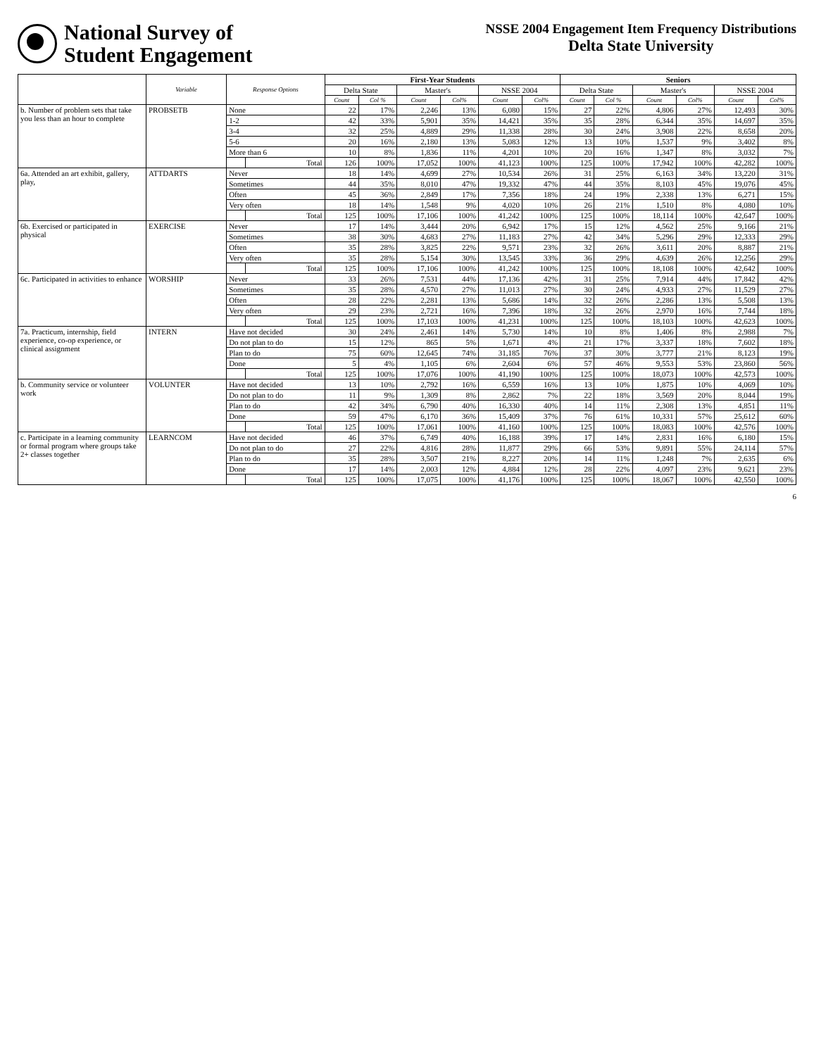National Survey of
Student Engagement
NSSE 2004 Engagement Item Frequency Distributions
Delta State University
| | Variable | Response Options | | First-Year Students | | | | | | Seniors | | | | | |
| --- | --- | --- | --- | --- | --- | --- | --- | --- | --- | --- | --- | --- | --- | --- | --- |
| | | | | Delta State | | Master's | | NSSE 2004 | | Delta State | | Master's | | NSSE 2004 | |
| | | | | Count | Col % | Count | Col% | Count | Col% | Count | Col % | Count | Col% | Count | Col% |
| b. Number of problem sets that take you less than an hour to complete | PROBSETB | None | | 22 | 17% | 2,246 | 13% | 6,080 | 15% | 27 | 22% | 4,806 | 27% | 12,493 | 30% |
| | | 1-2 | | 42 | 33% | 5,901 | 35% | 14,421 | 35% | 35 | 28% | 6,344 | 35% | 14,697 | 35% |
| | | 3-4 | | 32 | 25% | 4,889 | 29% | 11,338 | 28% | 30 | 24% | 3,908 | 22% | 8,658 | 20% |
| | | 5-6 | | 20 | 16% | 2,180 | 13% | 5,083 | 12% | 13 | 10% | 1,537 | 9% | 3,402 | 8% |
| | | More than 6 | | 10 | 8% | 1,836 | 11% | 4,201 | 10% | 20 | 16% | 1,347 | 8% | 3,032 | 7% |
| | | | Total | 126 | 100% | 17,052 | 100% | 41,123 | 100% | 125 | 100% | 17,942 | 100% | 42,282 | 100% |
| 6a. Attended an art exhibit, gallery, play, | ATTDARTS | Never | | 18 | 14% | 4,699 | 27% | 10,534 | 26% | 31 | 25% | 6,163 | 34% | 13,220 | 31% |
| | | Sometimes | | 44 | 35% | 8,010 | 47% | 19,332 | 47% | 44 | 35% | 8,103 | 45% | 19,076 | 45% |
| | | Often | | 45 | 36% | 2,849 | 17% | 7,356 | 18% | 24 | 19% | 2,338 | 13% | 6,271 | 15% |
| | | Very often | | 18 | 14% | 1,548 | 9% | 4,020 | 10% | 26 | 21% | 1,510 | 8% | 4,080 | 10% |
| | | | Total | 125 | 100% | 17,106 | 100% | 41,242 | 100% | 125 | 100% | 18,114 | 100% | 42,647 | 100% |
| 6b. Exercised or participated in physical | EXERCISE | Never | | 17 | 14% | 3,444 | 20% | 6,942 | 17% | 15 | 12% | 4,562 | 25% | 9,166 | 21% |
| | | Sometimes | | 38 | 30% | 4,683 | 27% | 11,183 | 27% | 42 | 34% | 5,296 | 29% | 12,333 | 29% |
| | | Often | | 35 | 28% | 3,825 | 22% | 9,571 | 23% | 32 | 26% | 3,611 | 20% | 8,887 | 21% |
| | | Very often | | 35 | 28% | 5,154 | 30% | 13,545 | 33% | 36 | 29% | 4,639 | 26% | 12,256 | 29% |
| | | | Total | 125 | 100% | 17,106 | 100% | 41,242 | 100% | 125 | 100% | 18,108 | 100% | 42,642 | 100% |
| 6c. Participated in activities to enhance | WORSHIP | Never | | 33 | 26% | 7,531 | 44% | 17,136 | 42% | 31 | 25% | 7,914 | 44% | 17,842 | 42% |
| | | Sometimes | | 35 | 28% | 4,570 | 27% | 11,013 | 27% | 30 | 24% | 4,933 | 27% | 11,529 | 27% |
| | | Often | | 28 | 22% | 2,281 | 13% | 5,686 | 14% | 32 | 26% | 2,286 | 13% | 5,508 | 13% |
| | | Very often | | 29 | 23% | 2,721 | 16% | 7,396 | 18% | 32 | 26% | 2,970 | 16% | 7,744 | 18% |
| | | | Total | 125 | 100% | 17,103 | 100% | 41,231 | 100% | 125 | 100% | 18,103 | 100% | 42,623 | 100% |
| 7a. Practicum, internship, field experience, co-op experience, or clinical assignment | INTERN | Have not decided | | 30 | 24% | 2,461 | 14% | 5,730 | 14% | 10 | 8% | 1,406 | 8% | 2,988 | 7% |
| | | Do not plan to do | | 15 | 12% | 865 | 5% | 1,671 | 4% | 21 | 17% | 3,337 | 18% | 7,602 | 18% |
| | | Plan to do | | 75 | 60% | 12,645 | 74% | 31,185 | 76% | 37 | 30% | 3,777 | 21% | 8,123 | 19% |
| | | Done | | 5 | 4% | 1,105 | 6% | 2,604 | 6% | 57 | 46% | 9,553 | 53% | 23,860 | 56% |
| | | | Total | 125 | 100% | 17,076 | 100% | 41,190 | 100% | 125 | 100% | 18,073 | 100% | 42,573 | 100% |
| b. Community service or volunteer work | VOLUNTER | Have not decided | | 13 | 10% | 2,792 | 16% | 6,559 | 16% | 13 | 10% | 1,875 | 10% | 4,069 | 10% |
| | | Do not plan to do | | 11 | 9% | 1,309 | 8% | 2,862 | 7% | 22 | 18% | 3,569 | 20% | 8,044 | 19% |
| | | Plan to do | | 42 | 34% | 6,790 | 40% | 16,330 | 40% | 14 | 11% | 2,308 | 13% | 4,851 | 11% |
| | | Done | | 59 | 47% | 6,170 | 36% | 15,409 | 37% | 76 | 61% | 10,331 | 57% | 25,612 | 60% |
| | | | Total | 125 | 100% | 17,061 | 100% | 41,160 | 100% | 125 | 100% | 18,083 | 100% | 42,576 | 100% |
| c. Participate in a learning community or formal program where groups take 2+ classes together | LEARNCOM | Have not decided | | 46 | 37% | 6,749 | 40% | 16,188 | 39% | 17 | 14% | 2,831 | 16% | 6,180 | 15% |
| | | Do not plan to do | | 27 | 22% | 4,816 | 28% | 11,877 | 29% | 66 | 53% | 9,891 | 55% | 24,114 | 57% |
| | | Plan to do | | 35 | 28% | 3,507 | 21% | 8,227 | 20% | 14 | 11% | 1,248 | 7% | 2,635 | 6% |
| | | Done | | 17 | 14% | 2,003 | 12% | 4,884 | 12% | 28 | 22% | 4,097 | 23% | 9,621 | 23% |
| | | | Total | 125 | 100% | 17,075 | 100% | 41,176 | 100% | 125 | 100% | 18,067 | 100% | 42,550 | 100% |
6